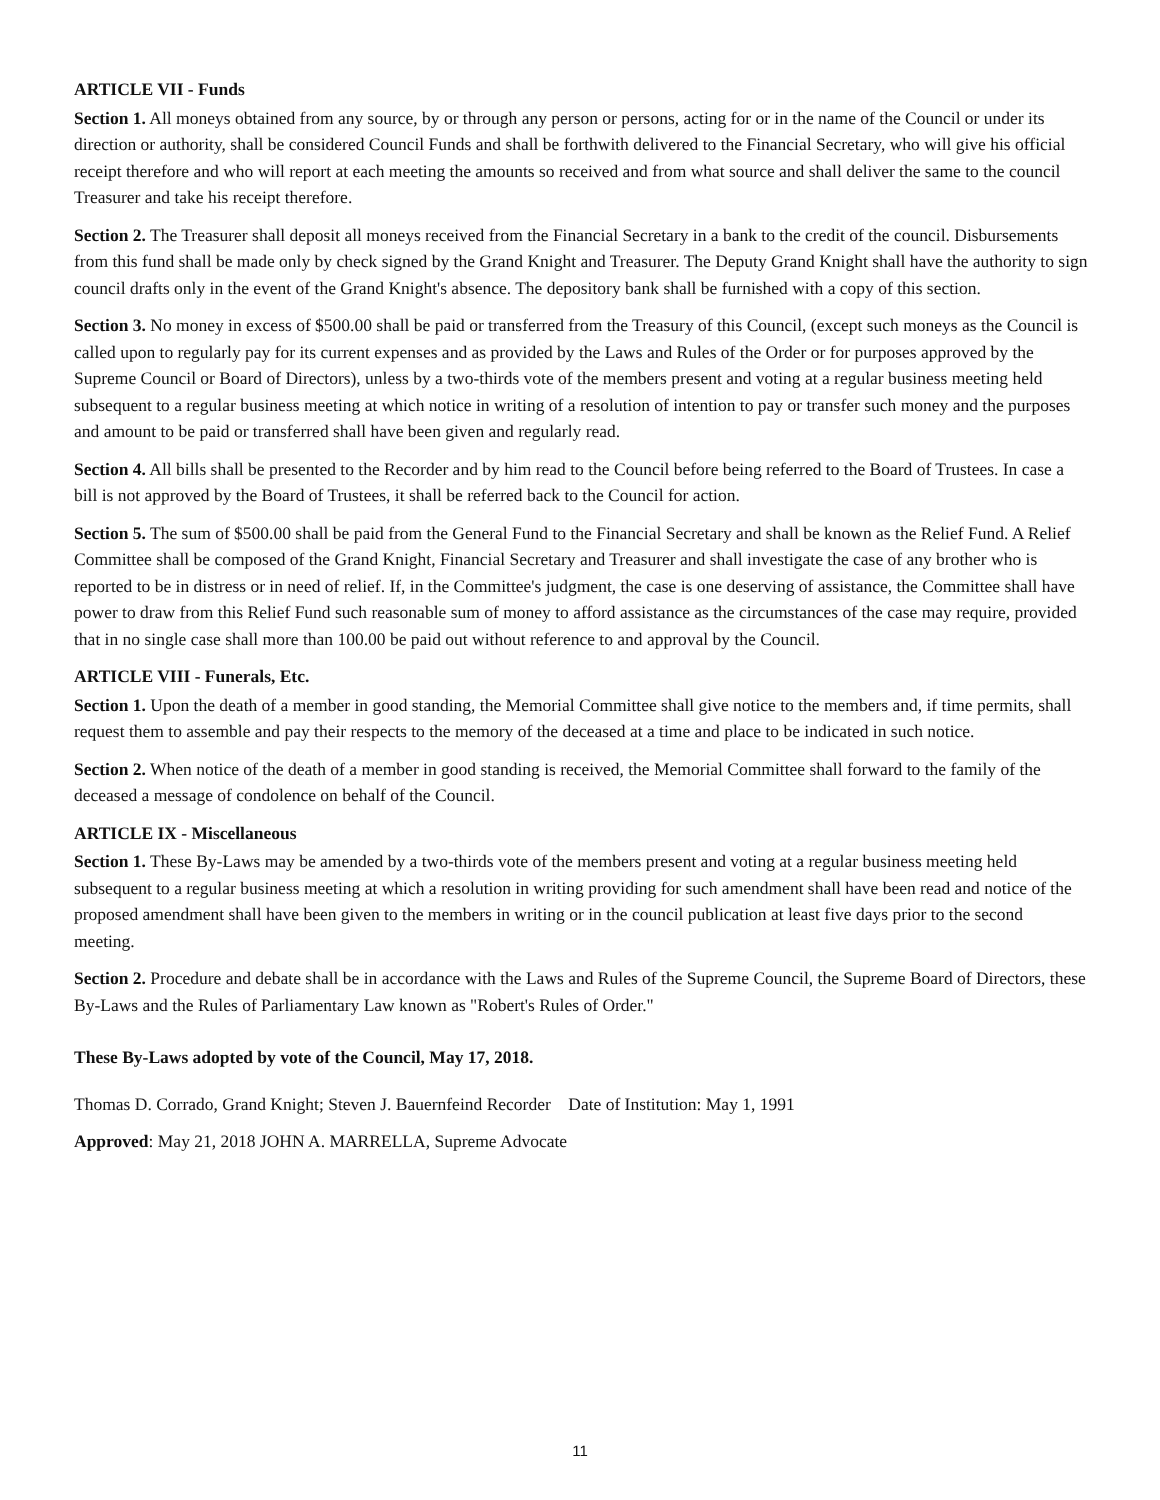ARTICLE VII - Funds
Section 1. All moneys obtained from any source, by or through any person or persons, acting for or in the name of the Council or under its direction or authority, shall be considered Council Funds and shall be forthwith delivered to the Financial Secretary, who will give his official receipt therefore and who will report at each meeting the amounts so received and from what source and shall deliver the same to the council Treasurer and take his receipt therefore.
Section 2. The Treasurer shall deposit all moneys received from the Financial Secretary in a bank to the credit of the council. Disbursements from this fund shall be made only by check signed by the Grand Knight and Treasurer. The Deputy Grand Knight shall have the authority to sign council drafts only in the event of the Grand Knight's absence. The depository bank shall be furnished with a copy of this section.
Section 3. No money in excess of $500.00 shall be paid or transferred from the Treasury of this Council, (except such moneys as the Council is called upon to regularly pay for its current expenses and as provided by the Laws and Rules of the Order or for purposes approved by the Supreme Council or Board of Directors), unless by a two-thirds vote of the members present and voting at a regular business meeting held subsequent to a regular business meeting at which notice in writing of a resolution of intention to pay or transfer such money and the purposes and amount to be paid or transferred shall have been given and regularly read.
Section 4. All bills shall be presented to the Recorder and by him read to the Council before being referred to the Board of Trustees. In case a bill is not approved by the Board of Trustees, it shall be referred back to the Council for action.
Section 5. The sum of $500.00 shall be paid from the General Fund to the Financial Secretary and shall be known as the Relief Fund. A Relief Committee shall be composed of the Grand Knight, Financial Secretary and Treasurer and shall investigate the case of any brother who is reported to be in distress or in need of relief. If, in the Committee's judgment, the case is one deserving of assistance, the Committee shall have power to draw from this Relief Fund such reasonable sum of money to afford assistance as the circumstances of the case may require, provided that in no single case shall more than 100.00 be paid out without reference to and approval by the Council.
ARTICLE VIII - Funerals, Etc.
Section 1. Upon the death of a member in good standing, the Memorial Committee shall give notice to the members and, if time permits, shall request them to assemble and pay their respects to the memory of the deceased at a time and place to be indicated in such notice.
Section 2. When notice of the death of a member in good standing is received, the Memorial Committee shall forward to the family of the deceased a message of condolence on behalf of the Council.
ARTICLE IX - Miscellaneous
Section 1. These By-Laws may be amended by a two-thirds vote of the members present and voting at a regular business meeting held subsequent to a regular business meeting at which a resolution in writing providing for such amendment shall have been read and notice of the proposed amendment shall have been given to the members in writing or in the council publication at least five days prior to the second meeting.
Section 2. Procedure and debate shall be in accordance with the Laws and Rules of the Supreme Council, the Supreme Board of Directors, these By-Laws and the Rules of Parliamentary Law known as "Robert's Rules of Order."
These By-Laws adopted by vote of the Council, May 17, 2018.
Thomas D. Corrado, Grand Knight; Steven J. Bauernfeind Recorder Date of Institution: May 1, 1991
Approved: May 21, 2018 JOHN A. MARRELLA, Supreme Advocate
11